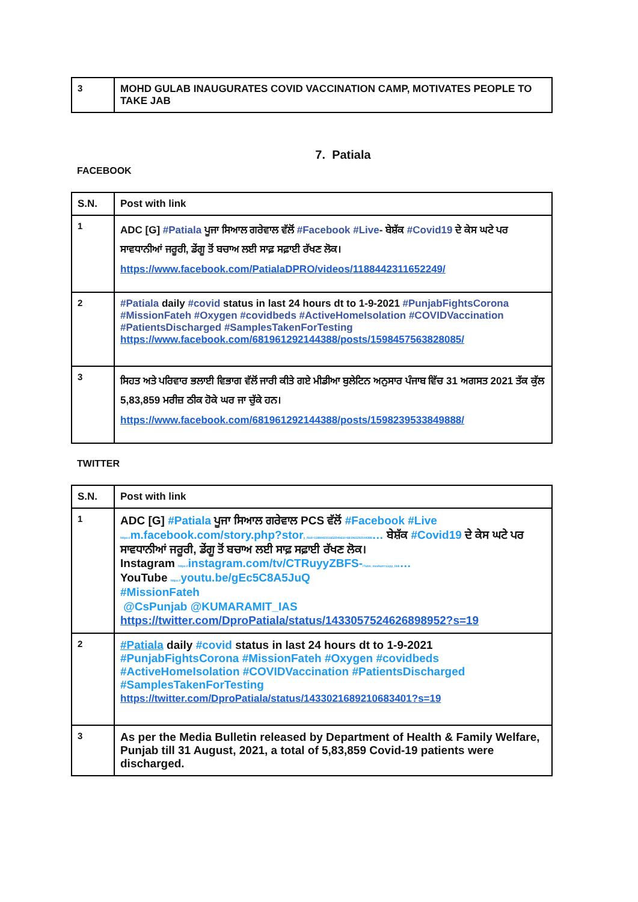| 3 | MOHD GULAB INAUGURATES COVID VACCINATION CAMP, MOTIVATES PEOPLE TO TAKE JAB |
7. Patiala
FACEBOOK
| S.N. | Post with link |
| --- | --- |
| 1 | ADC [G] #Patiala ਪੂਜਾ ਸਿਆਲ ਗਰੇਵਾਲ ਵੱਲੋਂ #Facebook #Live - ਬੇਸ਼ੱਕ #Covid19 ਦੇ ਕੇਸ ਘਟੇ ਪਰ ਸਾਵਧਾਨੀਆਂ ਜਰੂਰੀ, ਡੇਂਗੂ ਤੋਂ ਬਚਾਅ ਲਈ ਸਾਫ਼ ਸਫ਼ਾਈ ਰੱਖਣ ਲੋਕ। https://www.facebook.com/PatialaDPRO/videos/1188442311652249/ |
| 2 | #Patiala daily #covid status in last 24 hours dt to 1-9-2021 #PunjabFightsCorona #MissionFateh #Oxygen #covidbeds #ActiveHomeIsolation #COVIDVaccination #PatientsDischarged #SamplesTakenForTesting https://www.facebook.com/681961292144388/posts/1598457563828085/ |
| 3 | ਸਿਹਤ ਅਤੇ ਪਰਿਵਾਰ ਭਲਾਈ ਵਿਭਾਗ ਵੱਲੋਂ ਜਾਰੀ ਕੀਤੇ ਗਏ ਮੀਡੀਆ ਬੁਲੇਟਿਨ ਅਨੁਸਾਰ ਪੰਜਾਬ ਵਿੱਚ 31 ਅਗਸਤ 2021 ਤੱਕ ਕੁੱਲ 5,83,859 ਮਰੀਜ਼ ਠੀਕ ਹੋਕੇ ਘਰ ਜਾ ਚੁੱਕੇ ਹਨ। https://www.facebook.com/681961292144388/posts/1598239533849888/ |
TWITTER
| S.N. | Post with link |
| --- | --- |
| 1 | ADC [G] #Patiala ਪੂਜਾ ਸਿਆਲ ਗਰੇਵਾਲ PCS ਵੱਲੋਂ #Facebook #Live https:// m.facebook.com/story.php?stor y_fbid=1188442311652249&id=681961292144388 … ਬੇਸ਼ੱਕ #Covid19 ਦੇ ਕੇਸ ਘਟੇ ਪਰ ਸਾਵਧਾਨੀਆਂ ਜਰੂਰੀ, ਡੇਂਗੂ ਤੋਂ ਬਚਾਅ ਲਈ ਸਾਫ਼ ਸਫ਼ਾਈ ਰੱਖਣ ਲੋਕ। Instagram https:// instagram.com/tv/CTRuyyZBFS- /?utm_medium=copy_link … YouTube https:// youtu.be/gEc5C8A5JuQ #MissionFateh @CsPunjab @KUMARAMIT_IAS https://twitter.com/DproPatiala/status/1433057524626898952?s=19 |
| 2 | #Patiala daily #covid status in last 24 hours dt to 1-9-2021 #PunjabFightsCorona #MissionFateh #Oxygen #covidbeds #ActiveHomeIsolation #COVIDVaccination #PatientsDischarged #SamplesTakenForTesting https://twitter.com/DproPatiala/status/1433021689210683401?s=19 |
| 3 | As per the Media Bulletin released by Department of Health & Family Welfare, Punjab till 31 August, 2021, a total of 5,83,859 Covid-19 patients were discharged. |